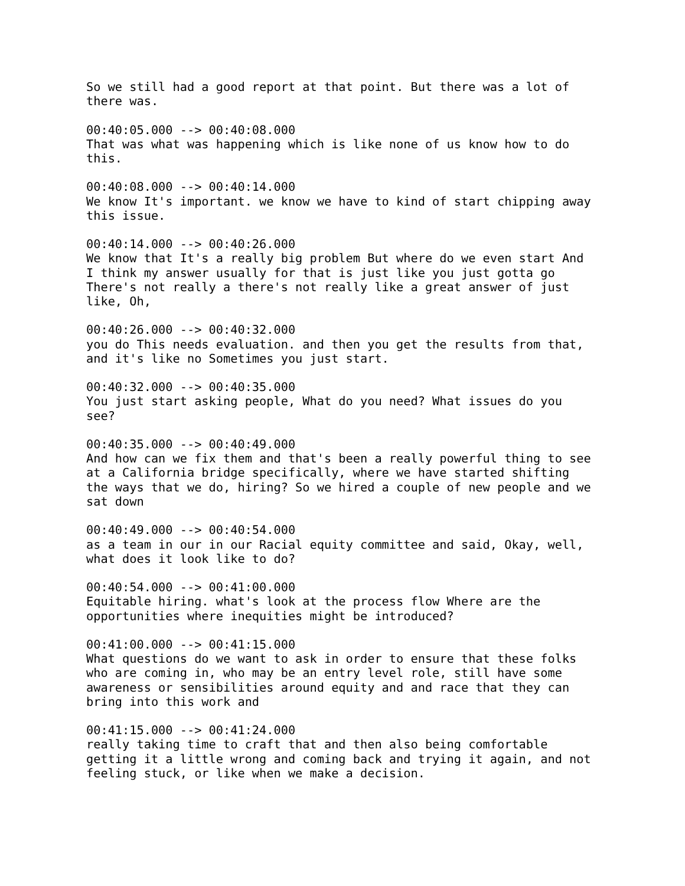So we still had a good report at that point. But there was a lot of
there was.

00:40:05.000 --> 00:40:08.000
That was what was happening which is like none of us know how to do
this.

00:40:08.000 --> 00:40:14.000
We know It's important. we know we have to kind of start chipping away
this issue.

00:40:14.000 --> 00:40:26.000
We know that It's a really big problem But where do we even start And
I think my answer usually for that is just like you just gotta go
There's not really a there's not really like a great answer of just
like, Oh,

00:40:26.000 --> 00:40:32.000
you do This needs evaluation. and then you get the results from that,
and it's like no Sometimes you just start.

00:40:32.000 --> 00:40:35.000
You just start asking people, What do you need? What issues do you
see?

00:40:35.000 --> 00:40:49.000
And how can we fix them and that's been a really powerful thing to see
at a California bridge specifically, where we have started shifting
the ways that we do, hiring? So we hired a couple of new people and we
sat down

00:40:49.000 --> 00:40:54.000
as a team in our in our Racial equity committee and said, Okay, well,
what does it look like to do?

00:40:54.000 --> 00:41:00.000
Equitable hiring. what's look at the process flow Where are the
opportunities where inequities might be introduced?

00:41:00.000 --> 00:41:15.000
What questions do we want to ask in order to ensure that these folks
who are coming in, who may be an entry level role, still have some
awareness or sensibilities around equity and and race that they can
bring into this work and

00:41:15.000 --> 00:41:24.000
really taking time to craft that and then also being comfortable
getting it a little wrong and coming back and trying it again, and not
feeling stuck, or like when we make a decision.